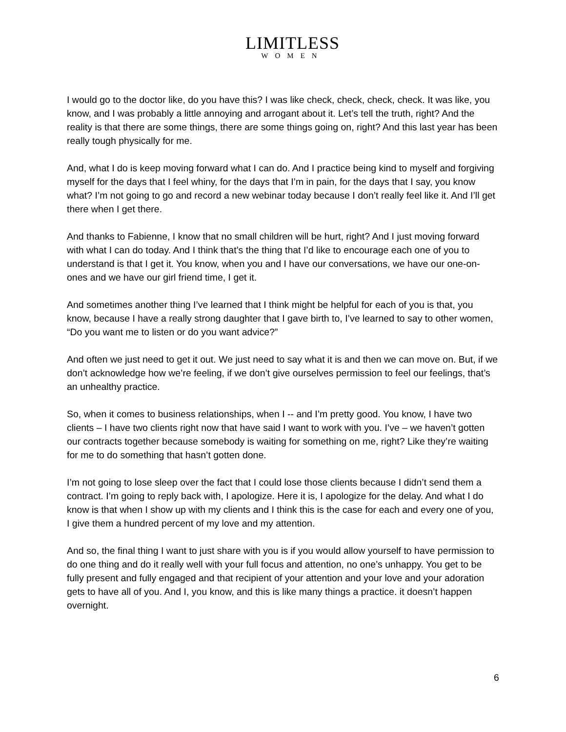LIMITLESS
WOMEN
I would go to the doctor like, do you have this? I was like check, check, check, check. It was like, you know, and I was probably a little annoying and arrogant about it. Let’s tell the truth, right? And the reality is that there are some things, there are some things going on, right? And this last year has been really tough physically for me.
And, what I do is keep moving forward what I can do. And I practice being kind to myself and forgiving myself for the days that I feel whiny, for the days that I’m in pain, for the days that I say, you know what? I’m not going to go and record a new webinar today because I don’t really feel like it. And I’ll get there when I get there.
And thanks to Fabienne, I know that no small children will be hurt, right? And I just moving forward with what I can do today. And I think that’s the thing that I’d like to encourage each one of you to understand is that I get it. You know, when you and I have our conversations, we have our one-on-ones and we have our girl friend time, I get it.
And sometimes another thing I’ve learned that I think might be helpful for each of you is that, you know, because I have a really strong daughter that I gave birth to, I’ve learned to say to other women, “Do you want me to listen or do you want advice?”
And often we just need to get it out. We just need to say what it is and then we can move on. But, if we don’t acknowledge how we’re feeling, if we don’t give ourselves permission to feel our feelings, that’s an unhealthy practice.
So, when it comes to business relationships, when I -- and I’m pretty good. You know, I have two clients – I have two clients right now that have said I want to work with you. I’ve – we haven’t gotten our contracts together because somebody is waiting for something on me, right? Like they’re waiting for me to do something that hasn’t gotten done.
I’m not going to lose sleep over the fact that I could lose those clients because I didn’t send them a contract. I’m going to reply back with, I apologize. Here it is, I apologize for the delay. And what I do know is that when I show up with my clients and I think this is the case for each and every one of you, I give them a hundred percent of my love and my attention.
And so, the final thing I want to just share with you is if you would allow yourself to have permission to do one thing and do it really well with your full focus and attention, no one’s unhappy. You get to be fully present and fully engaged and that recipient of your attention and your love and your adoration gets to have all of you. And I, you know, and this is like many things a practice. it doesn’t happen overnight.
6